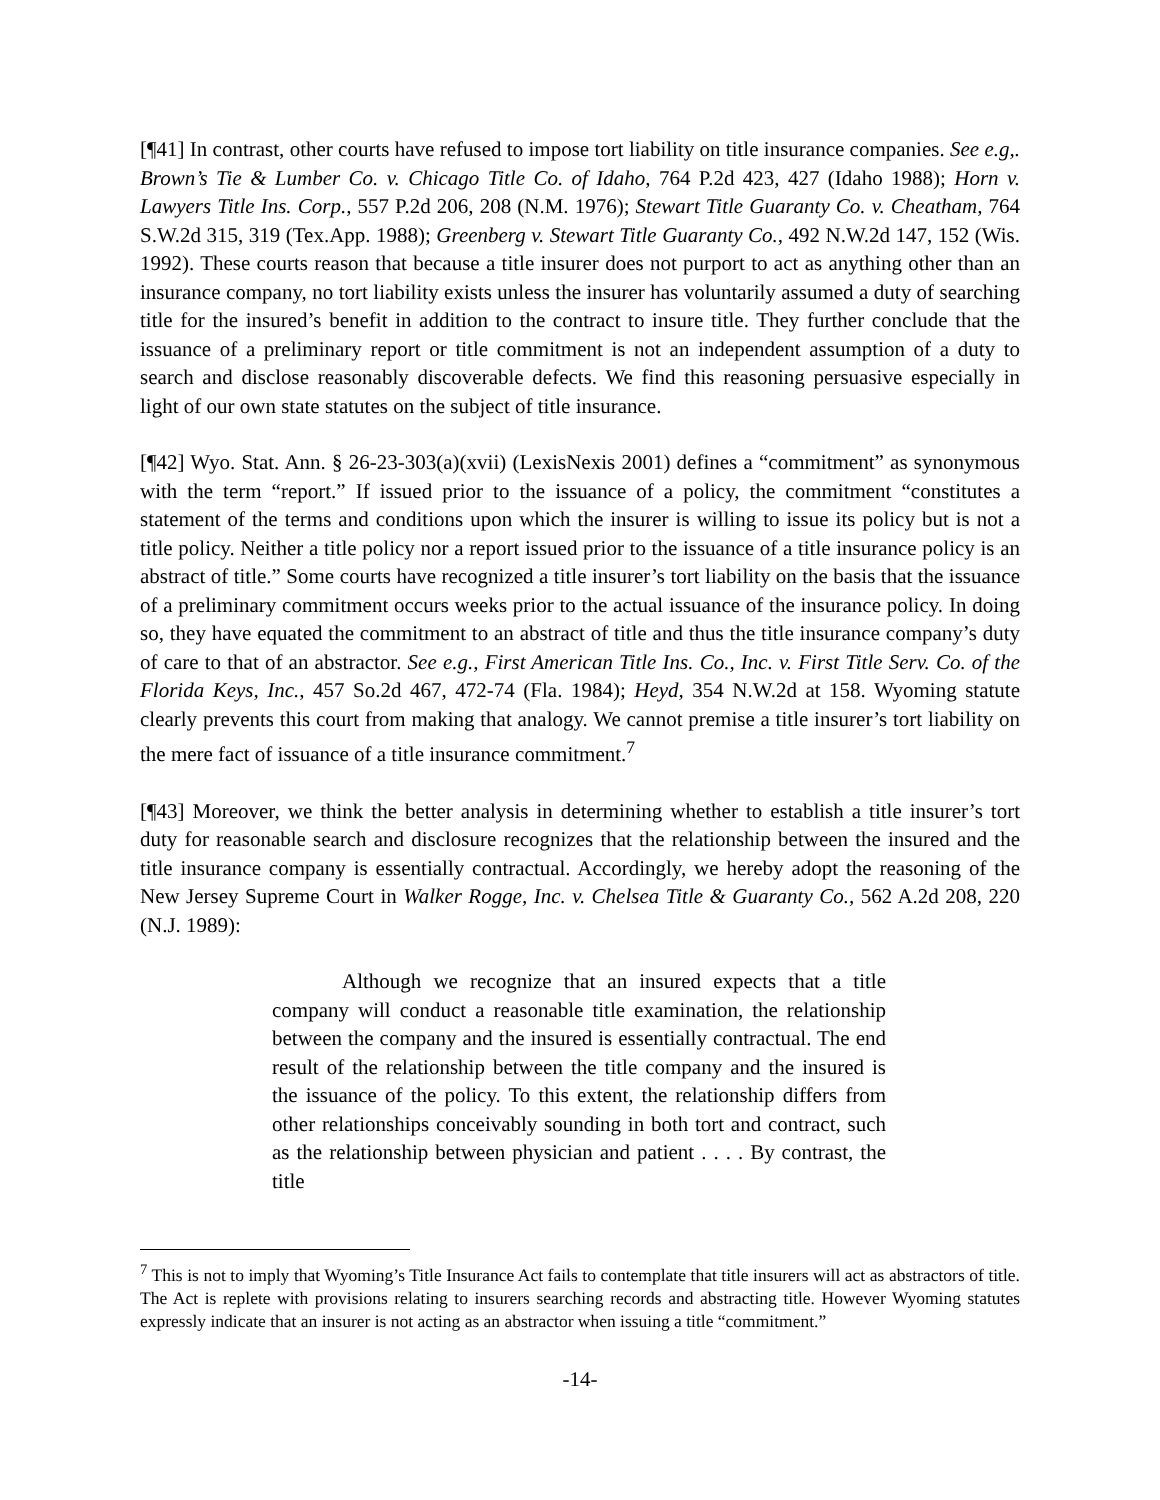[¶41] In contrast, other courts have refused to impose tort liability on title insurance companies. See e.g,. Brown’s Tie & Lumber Co. v. Chicago Title Co. of Idaho, 764 P.2d 423, 427 (Idaho 1988); Horn v. Lawyers Title Ins. Corp., 557 P.2d 206, 208 (N.M. 1976); Stewart Title Guaranty Co. v. Cheatham, 764 S.W.2d 315, 319 (Tex.App. 1988); Greenberg v. Stewart Title Guaranty Co., 492 N.W.2d 147, 152 (Wis. 1992). These courts reason that because a title insurer does not purport to act as anything other than an insurance company, no tort liability exists unless the insurer has voluntarily assumed a duty of searching title for the insured’s benefit in addition to the contract to insure title. They further conclude that the issuance of a preliminary report or title commitment is not an independent assumption of a duty to search and disclose reasonably discoverable defects. We find this reasoning persuasive especially in light of our own state statutes on the subject of title insurance.
[¶42] Wyo. Stat. Ann. § 26-23-303(a)(xvii) (LexisNexis 2001) defines a “commitment” as synonymous with the term “report.” If issued prior to the issuance of a policy, the commitment “constitutes a statement of the terms and conditions upon which the insurer is willing to issue its policy but is not a title policy. Neither a title policy nor a report issued prior to the issuance of a title insurance policy is an abstract of title.” Some courts have recognized a title insurer’s tort liability on the basis that the issuance of a preliminary commitment occurs weeks prior to the actual issuance of the insurance policy. In doing so, they have equated the commitment to an abstract of title and thus the title insurance company’s duty of care to that of an abstractor. See e.g., First American Title Ins. Co., Inc. v. First Title Serv. Co. of the Florida Keys, Inc., 457 So.2d 467, 472-74 (Fla. 1984); Heyd, 354 N.W.2d at 158. Wyoming statute clearly prevents this court from making that analogy. We cannot premise a title insurer’s tort liability on the mere fact of issuance of a title insurance commitment.<sup>7</sup>
[¶43] Moreover, we think the better analysis in determining whether to establish a title insurer’s tort duty for reasonable search and disclosure recognizes that the relationship between the insured and the title insurance company is essentially contractual. Accordingly, we hereby adopt the reasoning of the New Jersey Supreme Court in Walker Rogge, Inc. v. Chelsea Title & Guaranty Co., 562 A.2d 208, 220 (N.J. 1989):
Although we recognize that an insured expects that a title company will conduct a reasonable title examination, the relationship between the company and the insured is essentially contractual. The end result of the relationship between the title company and the insured is the issuance of the policy. To this extent, the relationship differs from other relationships conceivably sounding in both tort and contract, such as the relationship between physician and patient . . . . By contrast, the title
<sup>7</sup> This is not to imply that Wyoming’s Title Insurance Act fails to contemplate that title insurers will act as abstractors of title. The Act is replete with provisions relating to insurers searching records and abstracting title. However Wyoming statutes expressly indicate that an insurer is not acting as an abstractor when issuing a title “commitment.”
-14-